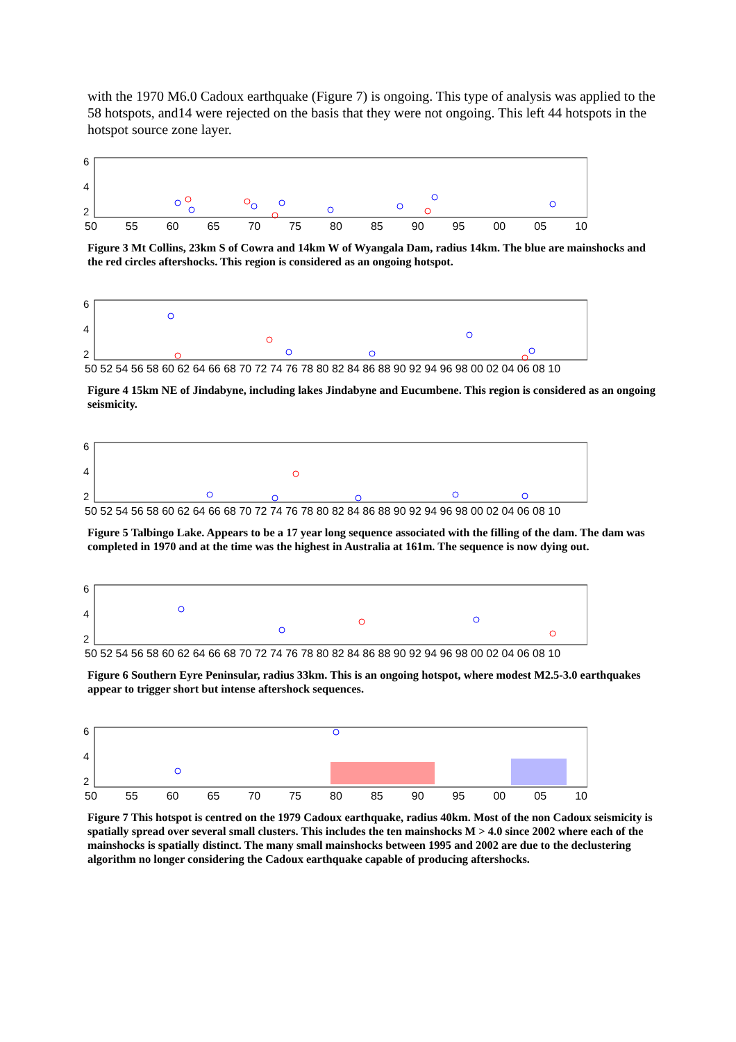with the 1970 M6.0 Cadoux earthquake (Figure 7) is ongoing. This type of analysis was applied to the 58 hotspots, and14 were rejected on the basis that they were not ongoing. This left 44 hotspots in the hotspot source zone layer.
6
4
2
50 55 60 65 70 75 80 85 90 95 00 05 10
Figure 3 Mt Collins, 23km S of Cowra and 14km W of Wyangala Dam, radius 14km. The blue are mainshocks and the red circles aftershocks. This region is considered as an ongoing hotspot.
6
4
2
50 52 54 56 58 60 62 64 66 68 70 72 74 76 78 80 82 84 86 88 90 92 94 96 98 00 02 04 06 08 10
Figure 4 15km NE of Jindabyne, including lakes Jindabyne and Eucumbene. This region is considered as an ongoing seismicity.
6
4
2
50 52 54 56 58 60 62 64 66 68 70 72 74 76 78 80 82 84 86 88 90 92 94 96 98 00 02 04 06 08 10
Figure 5 Talbingo Lake. Appears to be a 17 year long sequence associated with the filling of the dam. The dam was completed in 1970 and at the time was the highest in Australia at 161m. The sequence is now dying out.
6
4
2
50 52 54 56 58 60 62 64 66 68 70 72 74 76 78 80 82 84 86 88 90 92 94 96 98 00 02 04 06 08 10
Figure 6 Southern Eyre Peninsular, radius 33km. This is an ongoing hotspot, where modest M2.5-3.0 earthquakes appear to trigger short but intense aftershock sequences.
6
4
2
50 55 60 65 70 75 80 85 90 95 00 05 10
Figure 7 This hotspot is centred on the 1979 Cadoux earthquake, radius 40km. Most of the non Cadoux seismicity is spatially spread over several small clusters. This includes the ten mainshocks M > 4.0 since 2002 where each of the mainshocks is spatially distinct. The many small mainshocks between 1995 and 2002 are due to the declustering algorithm no longer considering the Cadoux earthquake capable of producing aftershocks.